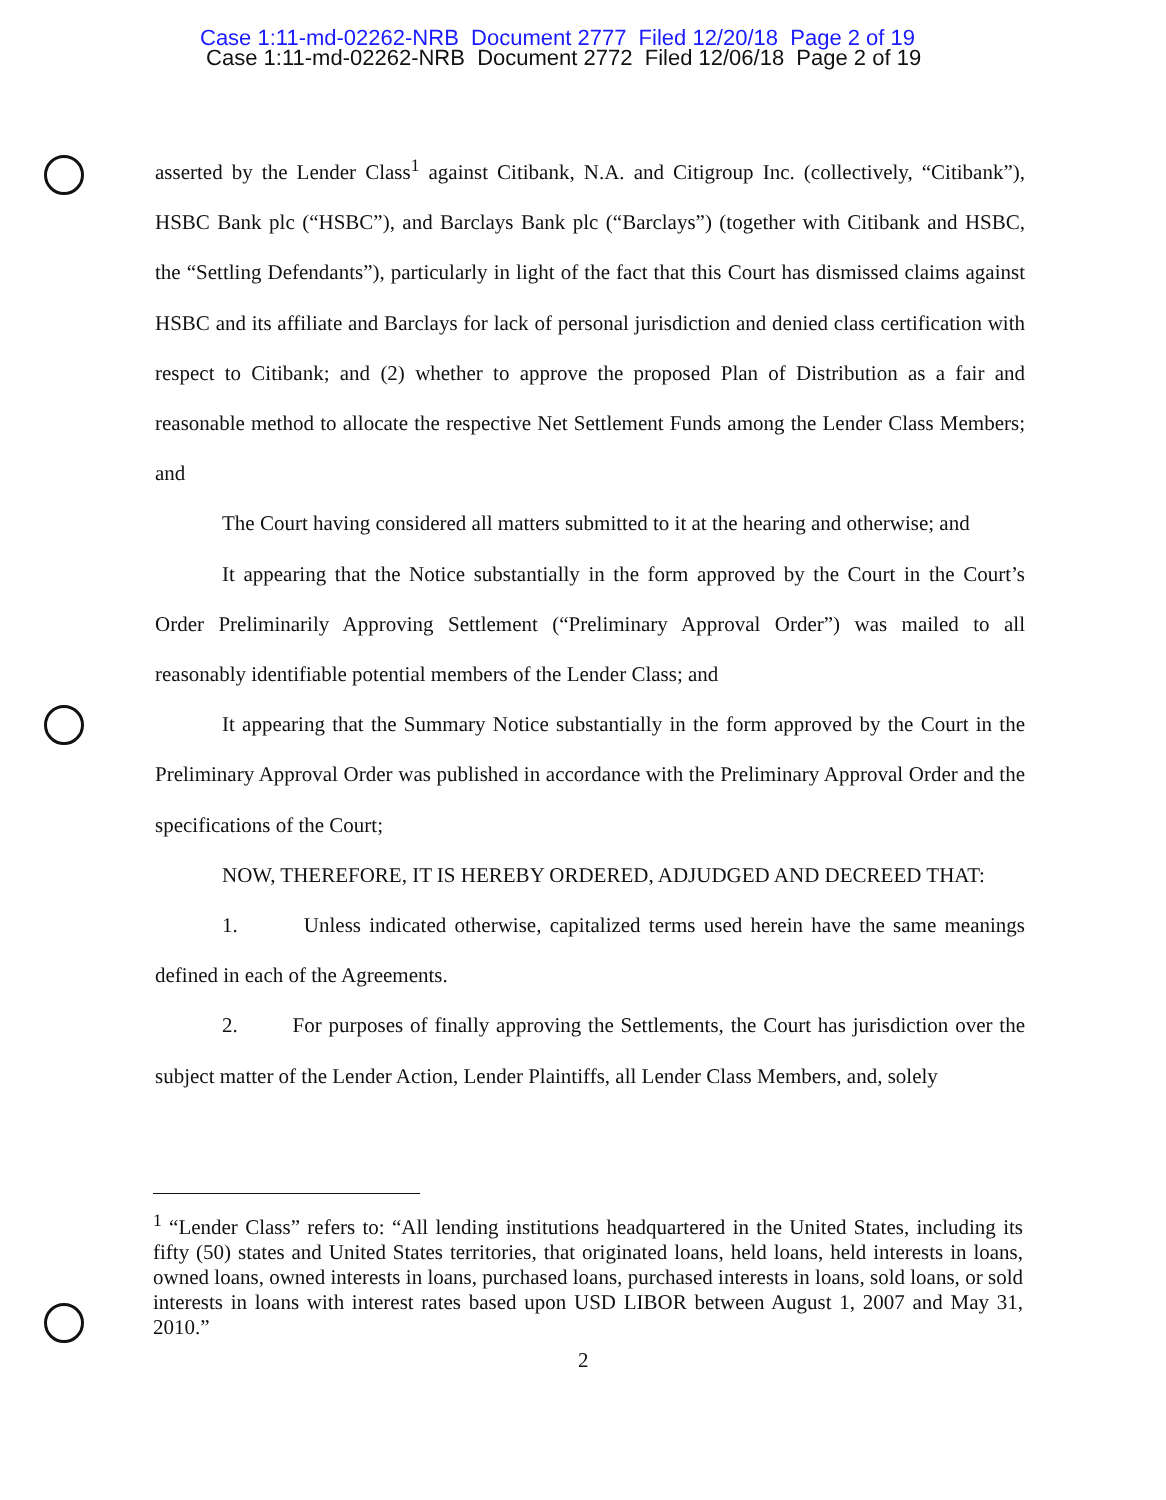Case 1:11-md-02262-NRB Document 2777 Filed 12/20/18 Page 2 of 19
Case 1:11-md-02262-NRB Document 2772 Filed 12/06/18 Page 2 of 19
asserted by the Lender Class<sup>1</sup> against Citibank, N.A. and Citigroup Inc. (collectively, “Citibank”), HSBC Bank plc (“HSBC”), and Barclays Bank plc (“Barclays”) (together with Citibank and HSBC, the “Settling Defendants”), particularly in light of the fact that this Court has dismissed claims against HSBC and its affiliate and Barclays for lack of personal jurisdiction and denied class certification with respect to Citibank; and (2) whether to approve the proposed Plan of Distribution as a fair and reasonable method to allocate the respective Net Settlement Funds among the Lender Class Members; and
The Court having considered all matters submitted to it at the hearing and otherwise; and
It appearing that the Notice substantially in the form approved by the Court in the Court’s Order Preliminarily Approving Settlement (“Preliminary Approval Order”) was mailed to all reasonably identifiable potential members of the Lender Class; and
It appearing that the Summary Notice substantially in the form approved by the Court in the Preliminary Approval Order was published in accordance with the Preliminary Approval Order and the specifications of the Court;
NOW, THEREFORE, IT IS HEREBY ORDERED, ADJUDGED AND DECREED THAT:
1. Unless indicated otherwise, capitalized terms used herein have the same meanings defined in each of the Agreements.
2. For purposes of finally approving the Settlements, the Court has jurisdiction over the subject matter of the Lender Action, Lender Plaintiffs, all Lender Class Members, and, solely
<sup>1</sup> “Lender Class” refers to: “All lending institutions headquartered in the United States, including its fifty (50) states and United States territories, that originated loans, held loans, held interests in loans, owned loans, owned interests in loans, purchased loans, purchased interests in loans, sold loans, or sold interests in loans with interest rates based upon USD LIBOR between August 1, 2007 and May 31, 2010.”
2